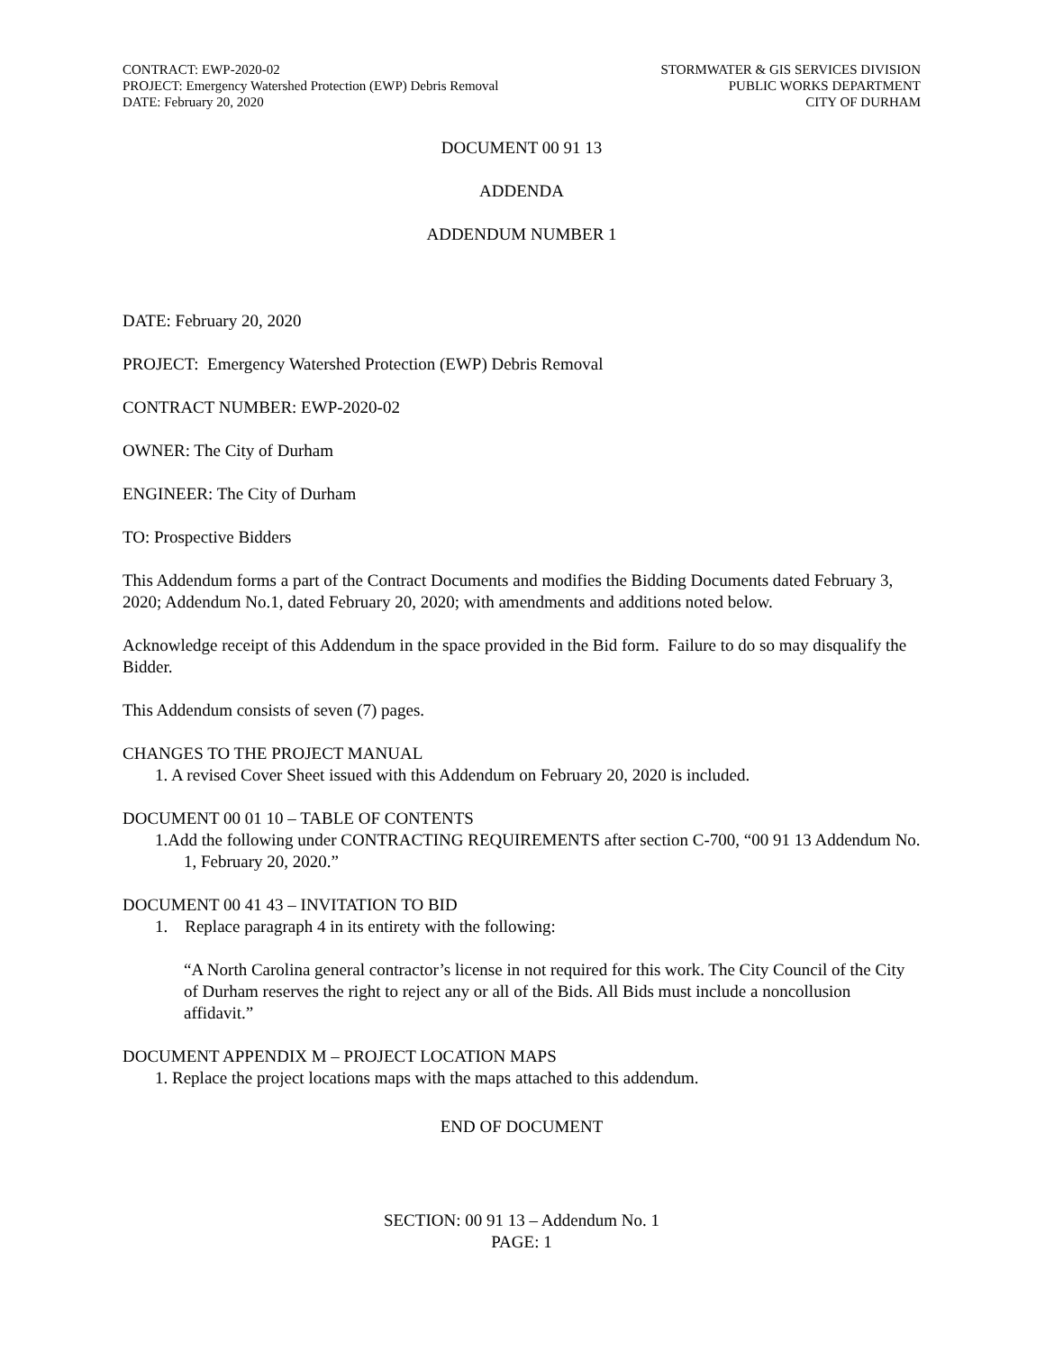CONTRACT: EWP-2020-02
PROJECT: Emergency Watershed Protection (EWP) Debris Removal
DATE: February 20, 2020
STORMWATER & GIS SERVICES DIVISION
PUBLIC WORKS DEPARTMENT
CITY OF DURHAM
DOCUMENT 00 91 13
ADDENDA
ADDENDUM NUMBER 1
DATE: February 20, 2020
PROJECT: Emergency Watershed Protection (EWP) Debris Removal
CONTRACT NUMBER: EWP-2020-02
OWNER: The City of Durham
ENGINEER: The City of Durham
TO: Prospective Bidders
This Addendum forms a part of the Contract Documents and modifies the Bidding Documents dated February 3, 2020; Addendum No.1, dated February 20, 2020; with amendments and additions noted below.
Acknowledge receipt of this Addendum in the space provided in the Bid form. Failure to do so may disqualify the Bidder.
This Addendum consists of seven (7) pages.
CHANGES TO THE PROJECT MANUAL
1. A revised Cover Sheet issued with this Addendum on February 20, 2020 is included.
DOCUMENT 00 01 10 – TABLE OF CONTENTS
1.Add the following under CONTRACTING REQUIREMENTS after section C-700, “00 91 13 Addendum No. 1, February 20, 2020.”
DOCUMENT 00 41 43 – INVITATION TO BID
1. Replace paragraph 4 in its entirety with the following:
“A North Carolina general contractor’s license in not required for this work. The City Council of the City of Durham reserves the right to reject any or all of the Bids. All Bids must include a noncollusion affidavit.”
DOCUMENT APPENDIX M – PROJECT LOCATION MAPS
1. Replace the project locations maps with the maps attached to this addendum.
END OF DOCUMENT
SECTION: 00 91 13 – Addendum No. 1
PAGE: 1